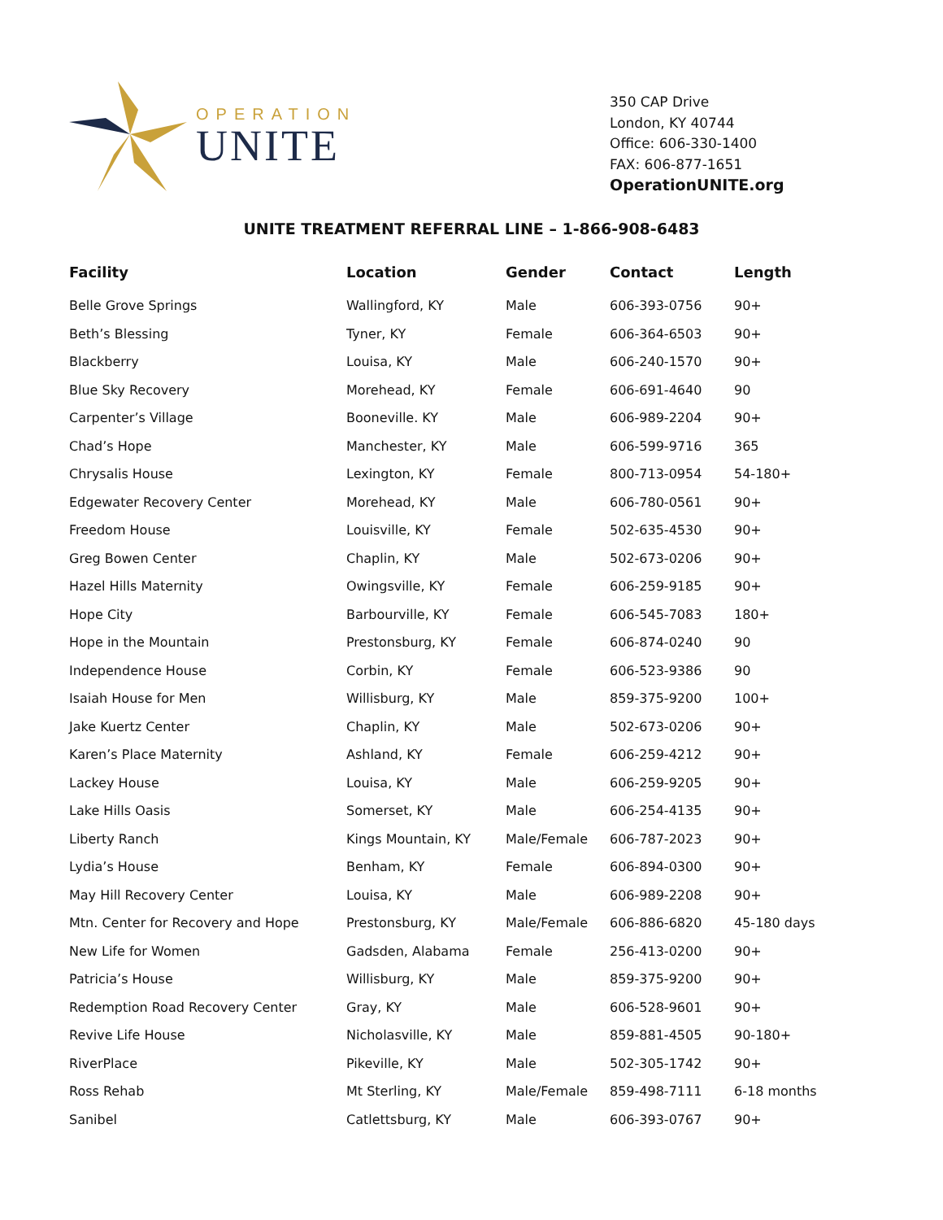OPERATION
UNITE
350 CAP Drive
London, KY 40744
Office: 606-330-1400
FAX: 606-877-1651
OperationUNITE.org
UNITE TREATMENT REFERRAL LINE – 1-866-908-6483
| Facility | Location | Gender | Contact | Length |
| --- | --- | --- | --- | --- |
| Belle Grove Springs | Wallingford, KY | Male | 606-393-0756 | 90+ |
| Beth’s Blessing | Tyner, KY | Female | 606-364-6503 | 90+ |
| Blackberry | Louisa, KY | Male | 606-240-1570 | 90+ |
| Blue Sky Recovery | Morehead, KY | Female | 606-691-4640 | 90 |
| Carpenter’s Village | Booneville. KY | Male | 606-989-2204 | 90+ |
| Chad’s Hope | Manchester, KY | Male | 606-599-9716 | 365 |
| Chrysalis House | Lexington, KY | Female | 800-713-0954 | 54-180+ |
| Edgewater Recovery Center | Morehead, KY | Male | 606-780-0561 | 90+ |
| Freedom House | Louisville, KY | Female | 502-635-4530 | 90+ |
| Greg Bowen Center | Chaplin, KY | Male | 502-673-0206 | 90+ |
| Hazel Hills Maternity | Owingsville, KY | Female | 606-259-9185 | 90+ |
| Hope City | Barbourville, KY | Female | 606-545-7083 | 180+ |
| Hope in the Mountain | Prestonsburg, KY | Female | 606-874-0240 | 90 |
| Independence House | Corbin, KY | Female | 606-523-9386 | 90 |
| Isaiah House for Men | Willisburg, KY | Male | 859-375-9200 | 100+ |
| Jake Kuertz Center | Chaplin, KY | Male | 502-673-0206 | 90+ |
| Karen’s Place Maternity | Ashland, KY | Female | 606-259-4212 | 90+ |
| Lackey House | Louisa, KY | Male | 606-259-9205 | 90+ |
| Lake Hills Oasis | Somerset, KY | Male | 606-254-4135 | 90+ |
| Liberty Ranch | Kings Mountain, KY | Male/Female | 606-787-2023 | 90+ |
| Lydia’s House | Benham, KY | Female | 606-894-0300 | 90+ |
| May Hill Recovery Center | Louisa, KY | Male | 606-989-2208 | 90+ |
| Mtn. Center for Recovery and Hope | Prestonsburg, KY | Male/Female | 606-886-6820 | 45-180 days |
| New Life for Women | Gadsden, Alabama | Female | 256-413-0200 | 90+ |
| Patricia’s House | Willisburg, KY | Male | 859-375-9200 | 90+ |
| Redemption Road Recovery Center | Gray, KY | Male | 606-528-9601 | 90+ |
| Revive Life House | Nicholasville, KY | Male | 859-881-4505 | 90-180+ |
| RiverPlace | Pikeville, KY | Male | 502-305-1742 | 90+ |
| Ross Rehab | Mt Sterling, KY | Male/Female | 859-498-7111 | 6-18 months |
| Sanibel | Catlettsburg, KY | Male | 606-393-0767 | 90+ |